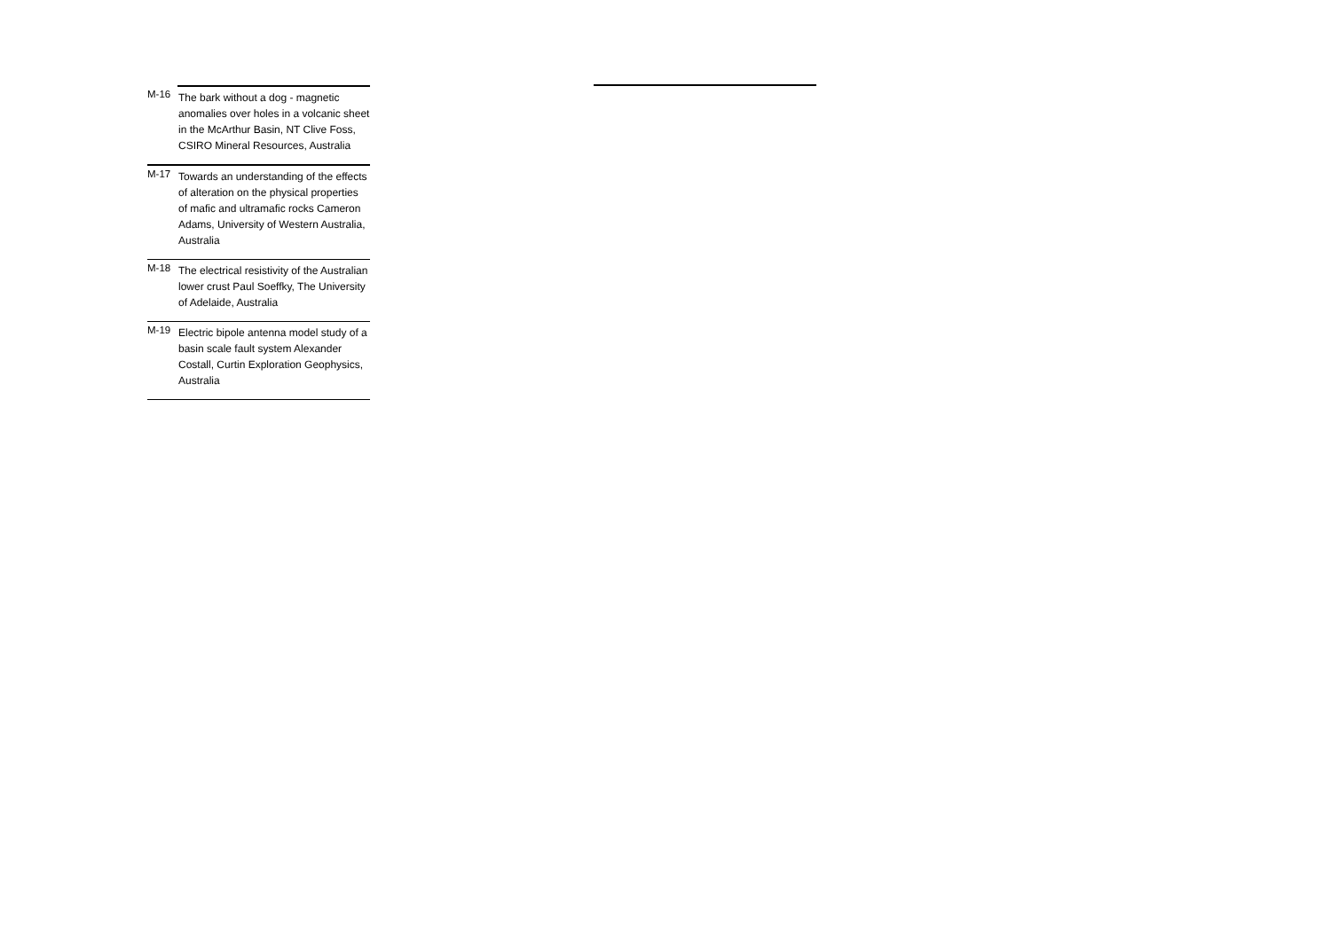| M-16 | The bark without a dog - magnetic anomalies over holes in a volcanic sheet in the McArthur Basin, NT Clive Foss, CSIRO Mineral Resources, Australia |
| M-17 | Towards an understanding of the effects of alteration on the physical properties of mafic and ultramafic rocks Cameron Adams, University of Western Australia, Australia |
| M-18 | The electrical resistivity of the Australian lower crust Paul Soeffky, The University of Adelaide, Australia |
| M-19 | Electric bipole antenna model study of a basin scale fault system Alexander Costall, Curtin Exploration Geophysics, Australia |